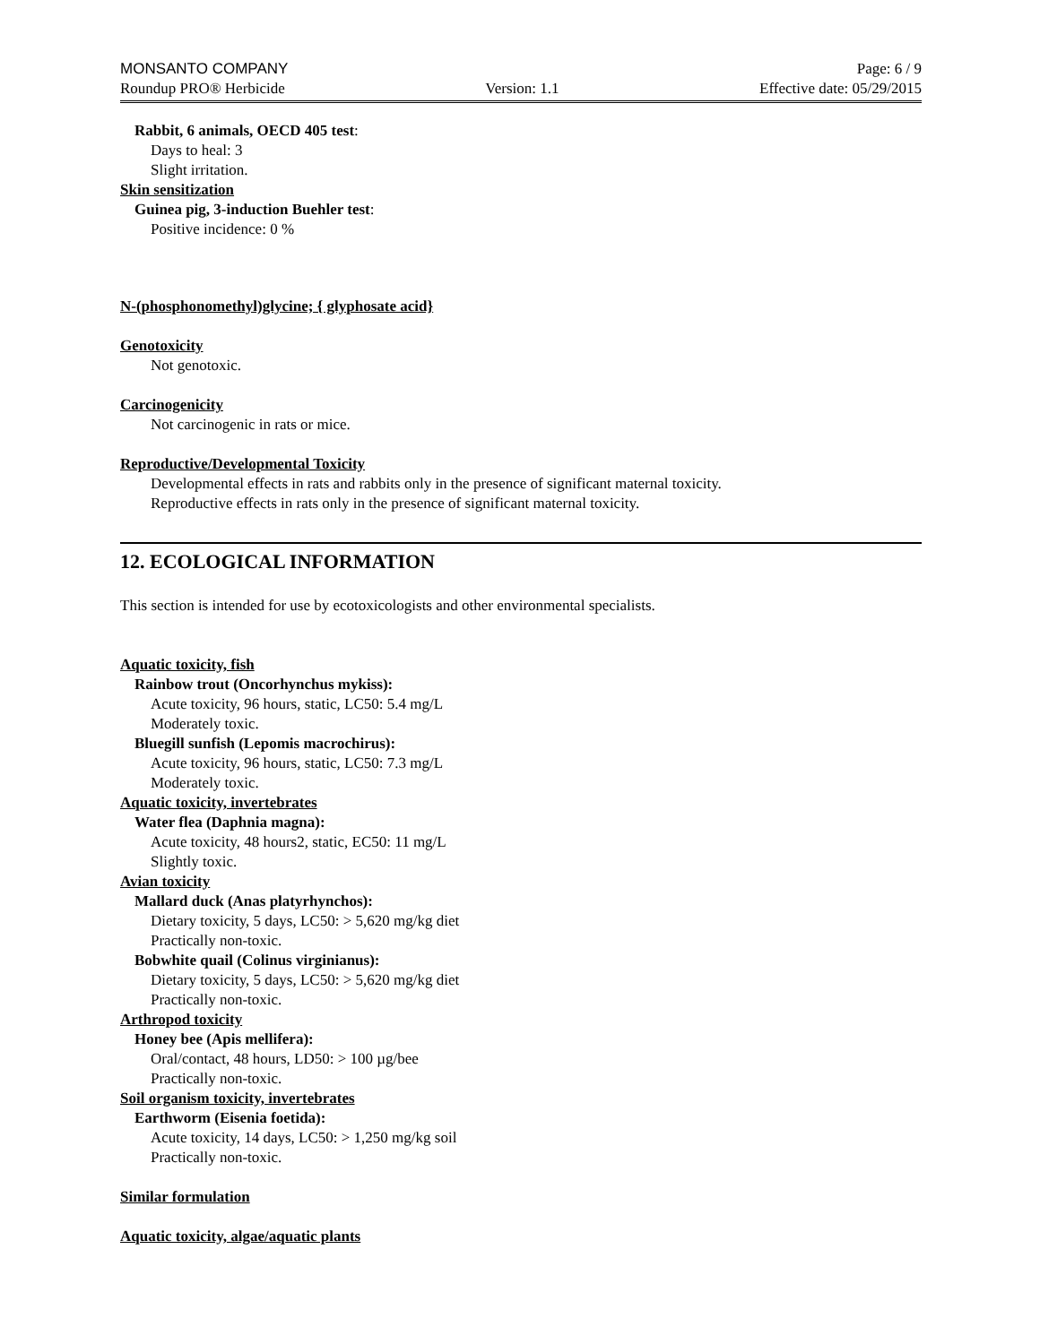MONSANTO COMPANY Page: 6 / 9
Roundup PRO® Herbicide Version: 1.1 Effective date: 05/29/2015
Rabbit, 6 animals, OECD 405 test:
Days to heal: 3
Slight irritation.
Skin sensitization
Guinea pig, 3-induction Buehler test:
Positive incidence: 0 %
N-(phosphonomethyl)glycine; { glyphosate acid}
Genotoxicity
Not genotoxic.
Carcinogenicity
Not carcinogenic in rats or mice.
Reproductive/Developmental Toxicity
Developmental effects in rats and rabbits only in the presence of significant maternal toxicity.
Reproductive effects in rats only in the presence of significant maternal toxicity.
12. ECOLOGICAL INFORMATION
This section is intended for use by ecotoxicologists and other environmental specialists.
Aquatic toxicity, fish
Rainbow trout (Oncorhynchus mykiss):
Acute toxicity, 96 hours, static, LC50: 5.4 mg/L
Moderately toxic.
Bluegill sunfish (Lepomis macrochirus):
Acute toxicity, 96 hours, static, LC50: 7.3 mg/L
Moderately toxic.
Aquatic toxicity, invertebrates
Water flea (Daphnia magna):
Acute toxicity, 48 hours2, static, EC50: 11 mg/L
Slightly toxic.
Avian toxicity
Mallard duck (Anas platyrhynchos):
Dietary toxicity, 5 days, LC50: > 5,620 mg/kg diet
Practically non-toxic.
Bobwhite quail (Colinus virginianus):
Dietary toxicity, 5 days, LC50: > 5,620 mg/kg diet
Practically non-toxic.
Arthropod toxicity
Honey bee (Apis mellifera):
Oral/contact, 48 hours, LD50: > 100 µg/bee
Practically non-toxic.
Soil organism toxicity, invertebrates
Earthworm (Eisenia foetida):
Acute toxicity, 14 days, LC50: > 1,250 mg/kg soil
Practically non-toxic.
Similar formulation
Aquatic toxicity, algae/aquatic plants